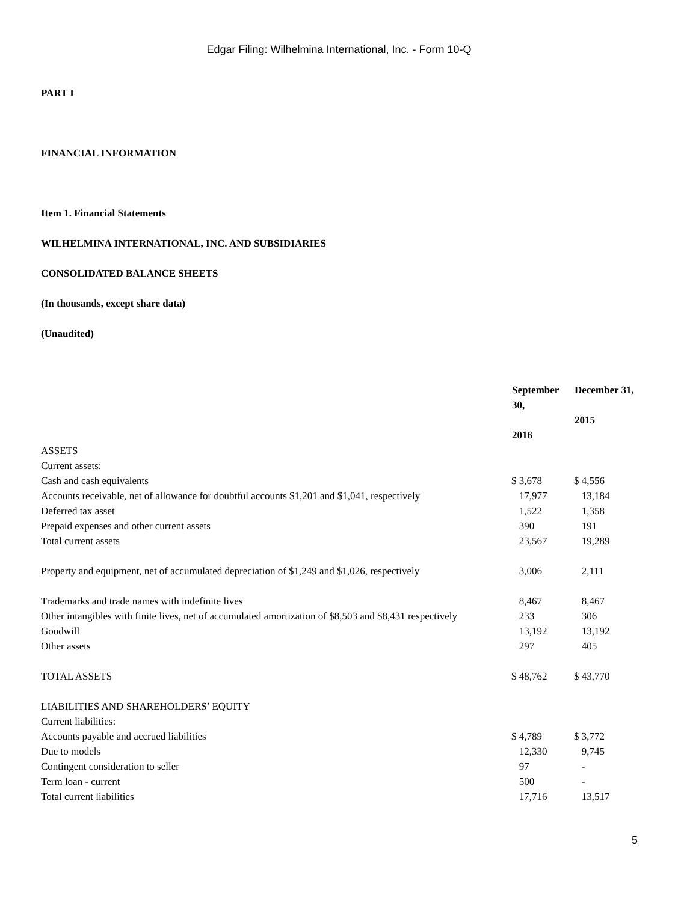Edgar Filing: Wilhelmina International, Inc. - Form 10-Q
PART I
FINANCIAL INFORMATION
Item 1. Financial Statements
WILHELMINA INTERNATIONAL, INC. AND SUBSIDIARIES
CONSOLIDATED BALANCE SHEETS
(In thousands, except share data)
(Unaudited)
| | September 30, 2016 | December 31, 2015 |
| --- | --- | --- |
| ASSETS | | |
| Current assets: | | |
| Cash and cash equivalents | $ 3,678 | $ 4,556 |
| Accounts receivable, net of allowance for doubtful accounts $1,201 and $1,041, respectively | 17,977 | 13,184 |
| Deferred tax asset | 1,522 | 1,358 |
| Prepaid expenses and other current assets | 390 | 191 |
| Total current assets | 23,567 | 19,289 |
| Property and equipment, net of accumulated depreciation of $1,249 and $1,026, respectively | 3,006 | 2,111 |
| Trademarks and trade names with indefinite lives | 8,467 | 8,467 |
| Other intangibles with finite lives, net of accumulated amortization of $8,503 and $8,431 respectively | 233 | 306 |
| Goodwill | 13,192 | 13,192 |
| Other assets | 297 | 405 |
| TOTAL ASSETS | $ 48,762 | $ 43,770 |
| LIABILITIES AND SHAREHOLDERS’ EQUITY | | |
| Current liabilities: | | |
| Accounts payable and accrued liabilities | $ 4,789 | $ 3,772 |
| Due to models | 12,330 | 9,745 |
| Contingent consideration to seller | 97 | - |
| Term loan - current | 500 | - |
| Total current liabilities | 17,716 | 13,517 |
5